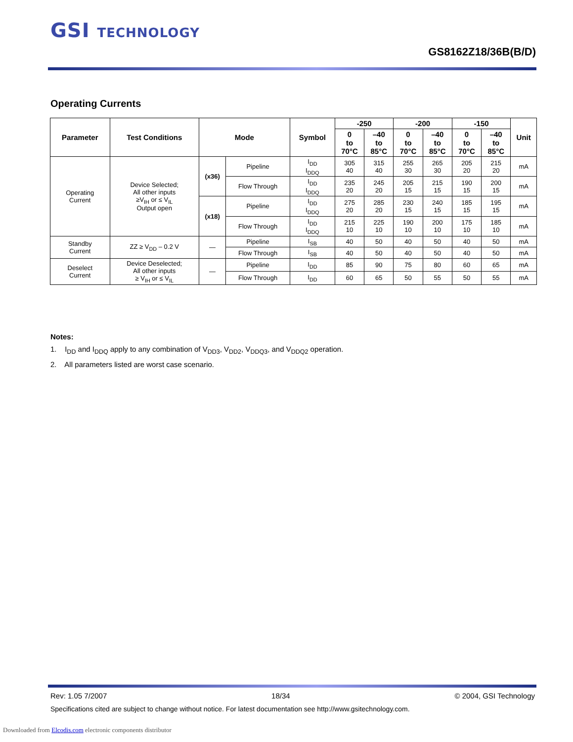GSI TECHNOLOGY
GS8162Z18/36B(B/D)
Operating Currents
| Parameter | Test Conditions | Mode | | Symbol | -250 | | -200 | | -150 | | Unit |
| --- | --- | --- | --- | --- | --- | --- | --- | --- | --- | --- | --- |
| | | | | | 0 to 70°C | –40 to 85°C | 0 to 70°C | –40 to 85°C | 0 to 70°C | –40 to 85°C | |
| Operating Current | Device Selected; All other inputs ≥V<sub>IH</sub> or ≤ V<sub>IL</sub> Output open | (x36) | Pipeline | I<sub>DD</sub> I<sub>DDQ</sub> | 305 40 | 315 40 | 255 30 | 265 30 | 205 20 | 215 20 | mA |
| | | | Flow Through | I<sub>DD</sub> I<sub>DDQ</sub> | 235 20 | 245 20 | 205 15 | 215 15 | 190 15 | 200 15 | mA |
| | | (x18) | Pipeline | I<sub>DD</sub> I<sub>DDQ</sub> | 275 20 | 285 20 | 230 15 | 240 15 | 185 15 | 195 15 | mA |
| | | | Flow Through | I<sub>DD</sub> I<sub>DDQ</sub> | 215 10 | 225 10 | 190 10 | 200 10 | 175 10 | 185 10 | mA |
| Standby Current | ZZ ≥ V<sub>DD</sub> – 0.2 V | — | Pipeline | I<sub>SB</sub> | 40 | 50 | 40 | 50 | 40 | 50 | mA |
| | | | Flow Through | I<sub>SB</sub> | 40 | 50 | 40 | 50 | 40 | 50 | mA |
| Deselect Current | Device Deselected; All other inputs ≥ V<sub>IH</sub> or ≤ V<sub>IL</sub> | — | Pipeline | I<sub>DD</sub> | 85 | 90 | 75 | 80 | 60 | 65 | mA |
| | | | Flow Through | I<sub>DD</sub> | 60 | 65 | 50 | 55 | 50 | 55 | mA |
Notes:
1. I<sub>DD</sub> and I<sub>DDQ</sub> apply to any combination of V<sub>DD3</sub>, V<sub>DD2</sub>, V<sub>DDQ3</sub>, and V<sub>DDQ2</sub> operation.
2. All parameters listed are worst case scenario.
Rev: 1.05 7/2007 18/34 © 2004, GSI Technology
Specifications cited are subject to change without notice. For latest documentation see http://www.gsitechnology.com.
Downloaded from Elcodis.com electronic components distributor